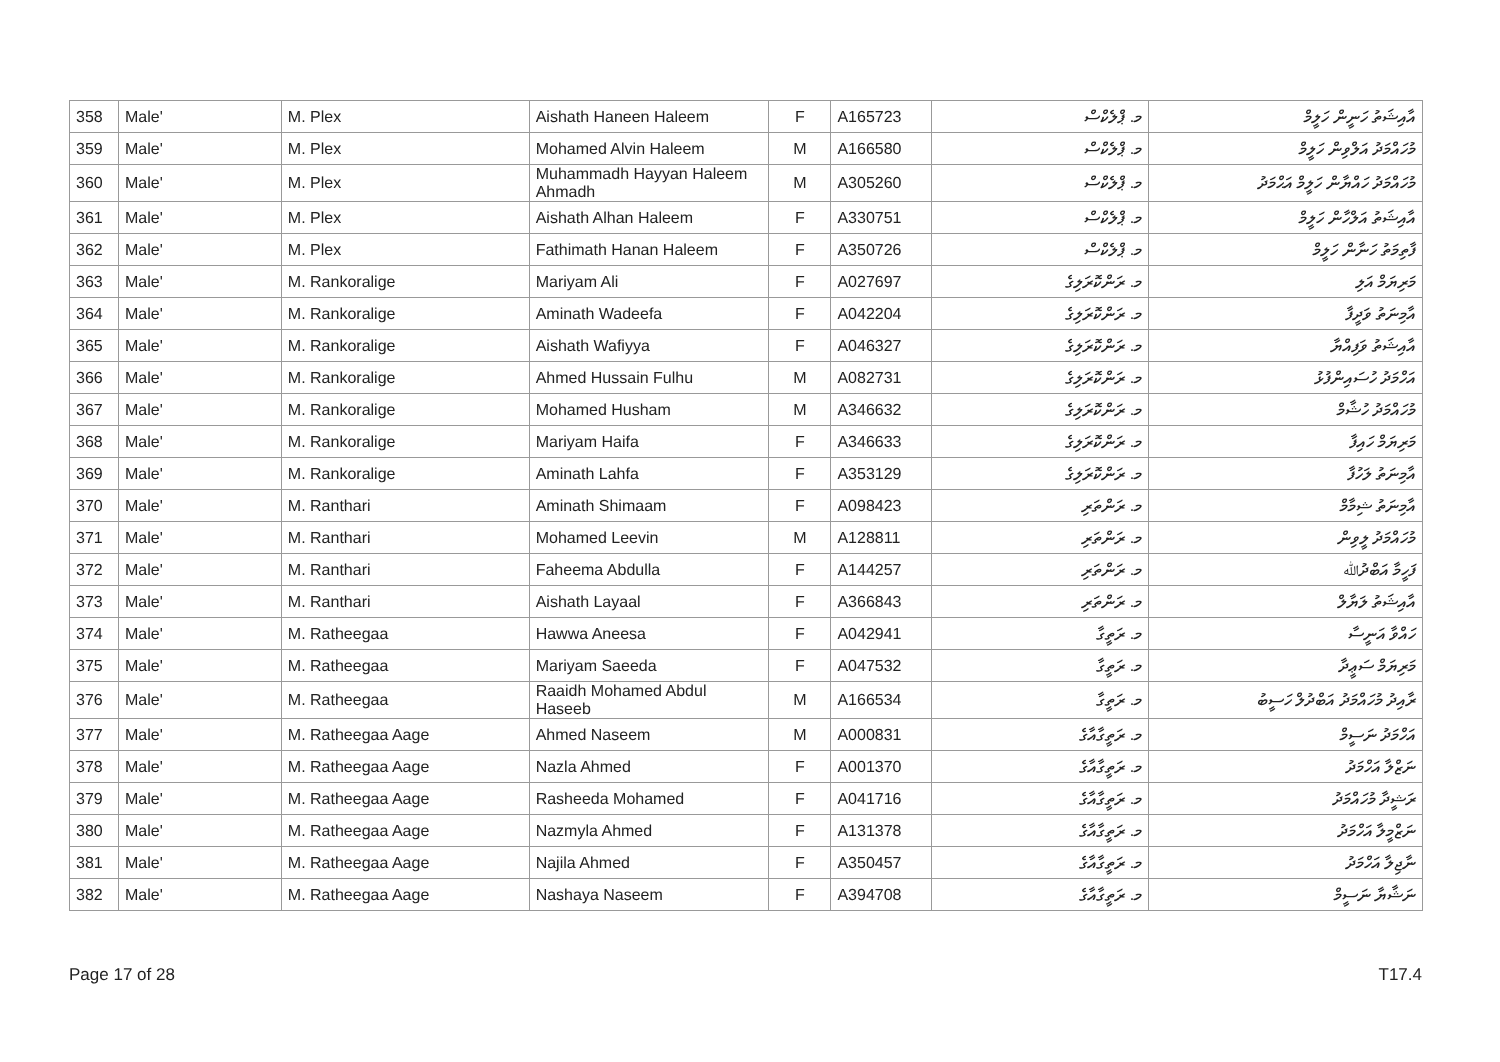| 358 | Male' | M. Plex | Aishath Haneen Haleem | F | A165723 | މ. ޕްލެކްސް | އާއިޝަތު ހަނީން ހަލީމް |
| 359 | Male' | M. Plex | Mohamed Alvin Haleem | M | A166580 | މ. ޕްލެކްސް | މުހައްމަދު އަލްވިން ހަލީމް |
| 360 | Male' | M. Plex | Muhammadh Hayyan Haleem Ahmadh | M | A305260 | މ. ޕްލެކްސް | މުހައްމަދު ހައްޔާން ހަލީމް އަޙްމަދު |
| 361 | Male' | M. Plex | Aishath Alhan Haleem | F | A330751 | މ. ޕްލެކްސް | އާއިޝަތު އަލްހާން ހަލީމް |
| 362 | Male' | M. Plex | Fathimath Hanan Haleem | F | A350726 | މ. ޕްލެކްސް | ފާތިމަތު ހަނާން ހަލީމް |
| 363 | Male' | M. Rankoralige | Mariyam Ali | F | A027697 | މ. ރަންކޮރަލިގެ | މަރިޔަމް އަލި |
| 364 | Male' | M. Rankoralige | Aminath Wadeefa | F | A042204 | މ. ރަންކޮރަލިގެ | އާމިނަތު ވަދީފާ |
| 365 | Male' | M. Rankoralige | Aishath Wafiyya | F | A046327 | މ. ރަންކޮރަލިގެ | އާއިޝަތު ވަފިއްޔާ |
| 366 | Male' | M. Rankoralige | Ahmed Hussain Fulhu | M | A082731 | މ. ރަންކޮރަލިގެ | އަހްމަދު ހުސައިންފުޅު |
| 367 | Male' | M. Rankoralige | Mohamed Husham | M | A346632 | މ. ރަންކޮރަލިގެ | މުހައްމަދު ހުޝާމް |
| 368 | Male' | M. Rankoralige | Mariyam Haifa | F | A346633 | މ. ރަންކޮރަލިގެ | މަރިޔަމް ހައިފާ |
| 369 | Male' | M. Rankoralige | Aminath Lahfa | F | A353129 | މ. ރަންކޮރަލިގެ | އާމިނަތު ލަހުފާ |
| 370 | Male' | M. Ranthari | Aminath Shimaam | F | A098423 | މ. ރަންތަރި | އާމިނަތު ޝިމާމް |
| 371 | Male' | M. Ranthari | Mohamed Leevin | M | A128811 | މ. ރަންތަރި | މުހައްމަދު ލީވިން |
| 372 | Male' | M. Ranthari | Faheema Abdulla | F | A144257 | މ. ރަންތަރި | ފަހީމާ އަބްދުﷲ |
| 373 | Male' | M. Ranthari | Aishath Layaal | F | A366843 | މ. ރަންތަރި | އާއިޝަތު ލަޔާލް |
| 374 | Male' | M. Ratheegaa | Hawwa Aneesa | F | A042941 | މ. ރަތީގާ | ހައްވާ އަނީސާ |
| 375 | Male' | M. Ratheegaa | Mariyam Saeeda | F | A047532 | މ. ރަތީގާ | މަރިޔަމް ސަޢީދާ |
| 376 | Male' | M. Ratheegaa | Raaidh Mohamed Abdul Haseeb | M | A166534 | މ. ރަތީގާ | ރާއިދު މުހައްމަދު އަބްދުލް ހަސީބު |
| 377 | Male' | M. Ratheegaa Aage | Ahmed Naseem | M | A000831 | މ. ރަތީގާއާގެ | އަހްމަދު ނަސީމް |
| 378 | Male' | M. Ratheegaa Aage | Nazla Ahmed | F | A001370 | މ. ރަތީގާއާގެ | ނަޒްލާ އަހްމަދު |
| 379 | Male' | M. Ratheegaa Aage | Rasheeda Mohamed | F | A041716 | މ. ރަތީގާއާގެ | ރަޝީދާ މުހައްމަދު |
| 380 | Male' | M. Ratheegaa Aage | Nazmyla Ahmed | F | A131378 | މ. ރަތީގާއާގެ | ނަޒްމީލާ އަހްމަދު |
| 381 | Male' | M. Ratheegaa Aage | Najila Ahmed | F | A350457 | މ. ރަތީގާއާގެ | ނާޖިލާ އަހްމަދު |
| 382 | Male' | M. Ratheegaa Aage | Nashaya Naseem | F | A394708 | މ. ރަތީގާއާގެ | ނަޝާޔާ ނަސީމް |
Page 17 of 28 T17.4